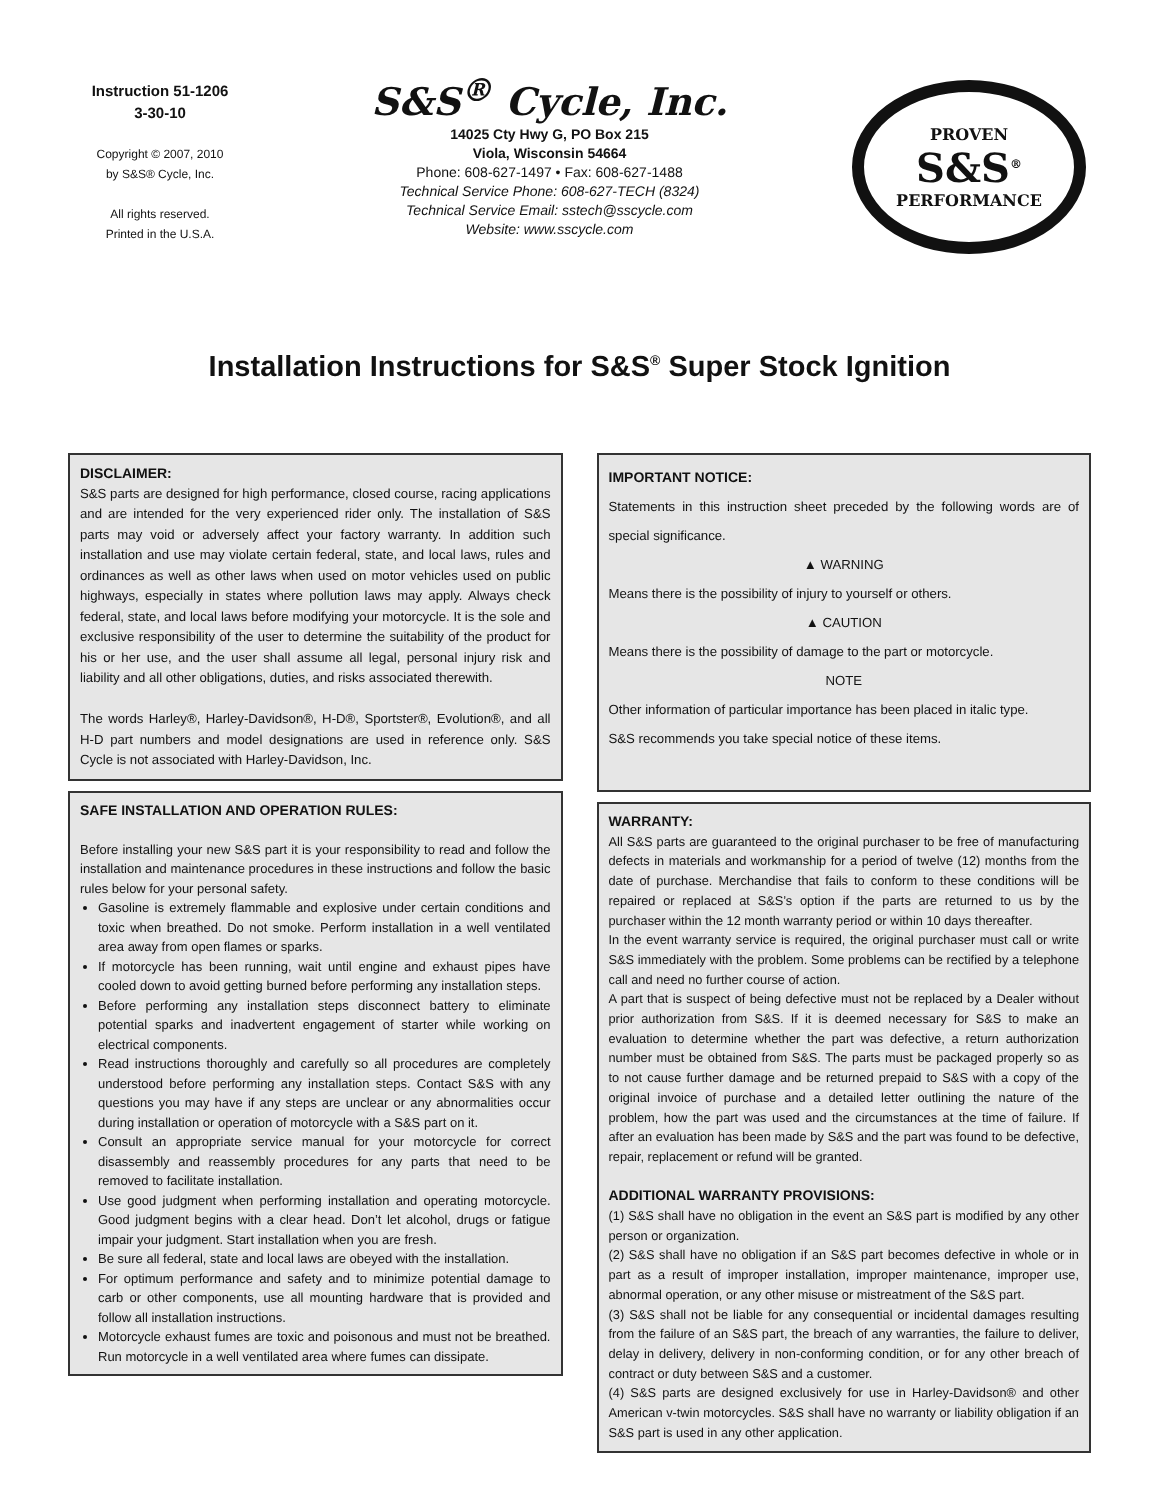Instruction 51-1206
3-30-10
Copyright © 2007, 2010
by S&S® Cycle, Inc.
All rights reserved.
Printed in the U.S.A.
S&S<sup>®</sup> Cycle, Inc.
14025 Cty Hwy G, PO Box 215
Viola, Wisconsin 54664
Phone: 608-627-1497 • Fax: 608-627-1488
Technical Service Phone: 608-627-TECH (8324)
Technical Service Email: sstech@sscycle.com
Website: www.sscycle.com
PROVEN
S&S<sup>®</sup>
PERFORMANCE
Installation Instructions for S&S<sup>®</sup> Super Stock Ignition
DISCLAIMER:
S&S parts are designed for high performance, closed course, racing applications and are intended for the very experienced rider only. The installation of S&S parts may void or adversely affect your factory warranty. In addition such installation and use may violate certain federal, state, and local laws, rules and ordinances as well as other laws when used on motor vehicles used on public highways, especially in states where pollution laws may apply. Always check federal, state, and local laws before modifying your motorcycle. It is the sole and exclusive responsibility of the user to determine the suitability of the product for his or her use, and the user shall assume all legal, personal injury risk and liability and all other obligations, duties, and risks associated therewith.
The words Harley®, Harley-Davidson®, H-D®, Sportster®, Evolution®, and all H-D part numbers and model designations are used in reference only. S&S Cycle is not associated with Harley-Davidson, Inc.
SAFE INSTALLATION AND OPERATION RULES:
Before installing your new S&S part it is your responsibility to read and follow the installation and maintenance procedures in these instructions and follow the basic rules below for your personal safety.
Gasoline is extremely flammable and explosive under certain conditions and toxic when breathed. Do not smoke. Perform installation in a well ventilated area away from open flames or sparks.
If motorcycle has been running, wait until engine and exhaust pipes have cooled down to avoid getting burned before performing any installation steps.
Before performing any installation steps disconnect battery to eliminate potential sparks and inadvertent engagement of starter while working on electrical components.
Read instructions thoroughly and carefully so all procedures are completely understood before performing any installation steps. Contact S&S with any questions you may have if any steps are unclear or any abnormalities occur during installation or operation of motorcycle with a S&S part on it.
Consult an appropriate service manual for your motorcycle for correct disassembly and reassembly procedures for any parts that need to be removed to facilitate installation.
Use good judgment when performing installation and operating motorcycle. Good judgment begins with a clear head. Don’t let alcohol, drugs or fatigue impair your judgment. Start installation when you are fresh.
Be sure all federal, state and local laws are obeyed with the installation.
For optimum performance and safety and to minimize potential damage to carb or other components, use all mounting hardware that is provided and follow all installation instructions.
Motorcycle exhaust fumes are toxic and poisonous and must not be breathed. Run motorcycle in a well ventilated area where fumes can dissipate.
IMPORTANT NOTICE:
Statements in this instruction sheet preceded by the following words are of special significance.
▲ WARNING
Means there is the possibility of injury to yourself or others.
▲ CAUTION
Means there is the possibility of damage to the part or motorcycle.
NOTE
Other information of particular importance has been placed in italic type.
S&S recommends you take special notice of these items.
WARRANTY:
All S&S parts are guaranteed to the original purchaser to be free of manufacturing defects in materials and workmanship for a period of twelve (12) months from the date of purchase. Merchandise that fails to conform to these conditions will be repaired or replaced at S&S’s option if the parts are returned to us by the purchaser within the 12 month warranty period or within 10 days thereafter.
In the event warranty service is required, the original purchaser must call or write S&S immediately with the problem. Some problems can be rectified by a telephone call and need no further course of action.
A part that is suspect of being defective must not be replaced by a Dealer without prior authorization from S&S. If it is deemed necessary for S&S to make an evaluation to determine whether the part was defective, a return authorization number must be obtained from S&S. The parts must be packaged properly so as to not cause further damage and be returned prepaid to S&S with a copy of the original invoice of purchase and a detailed letter outlining the nature of the problem, how the part was used and the circumstances at the time of failure. If after an evaluation has been made by S&S and the part was found to be defective, repair, replacement or refund will be granted.
ADDITIONAL WARRANTY PROVISIONS:
(1) S&S shall have no obligation in the event an S&S part is modified by any other person or organization.
(2) S&S shall have no obligation if an S&S part becomes defective in whole or in part as a result of improper installation, improper maintenance, improper use, abnormal operation, or any other misuse or mistreatment of the S&S part.
(3) S&S shall not be liable for any consequential or incidental damages resulting from the failure of an S&S part, the breach of any warranties, the failure to deliver, delay in delivery, delivery in non-conforming condition, or for any other breach of contract or duty between S&S and a customer.
(4) S&S parts are designed exclusively for use in Harley-Davidson® and other American v-twin motorcycles. S&S shall have no warranty or liability obligation if an S&S part is used in any other application.